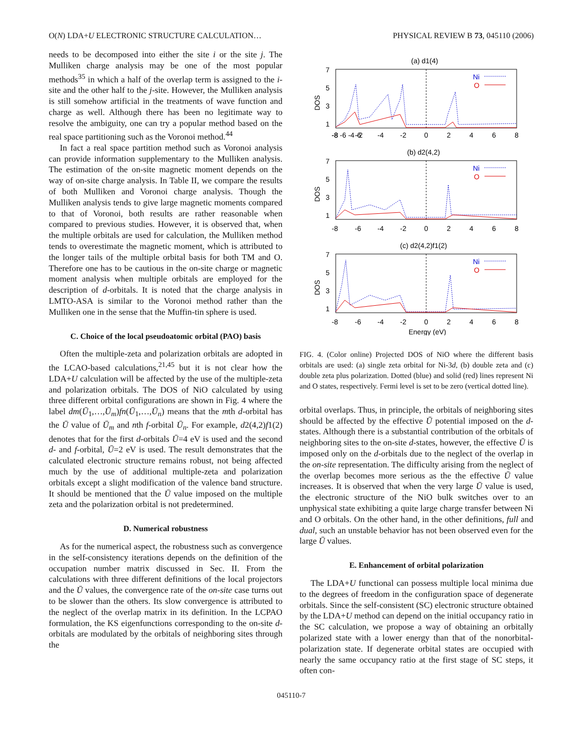O(N) LDA+U ELECTRONIC STRUCTURE CALCULATION… PHYSICAL REVIEW B 73, 045110 (2006)
needs to be decomposed into either the site i or the site j. The Mulliken charge analysis may be one of the most popular methods<sup>35</sup> in which a half of the overlap term is assigned to the i-site and the other half to the j-site. However, the Mulliken analysis is still somehow artificial in the treatments of wave function and charge as well. Although there has been no legitimate way to resolve the ambiguity, one can try a popular method based on the real space partitioning such as the Voronoi method.<sup>44</sup>
In fact a real space partition method such as Voronoi analysis can provide information supplementary to the Mulliken analysis. The estimation of the on-site magnetic moment depends on the way of on-site charge analysis. In Table II, we compare the results of both Mulliken and Voronoi charge analysis. Though the Mulliken analysis tends to give large magnetic moments compared to that of Voronoi, both results are rather reasonable when compared to previous studies. However, it is observed that, when the multiple orbitals are used for calculation, the Mulliken method tends to overestimate the magnetic moment, which is attributed to the longer tails of the multiple orbital basis for both TM and O. Therefore one has to be cautious in the on-site charge or magnetic moment analysis when multiple orbitals are employed for the description of d-orbitals. It is noted that the charge analysis in LMTO-ASA is similar to the Voronoi method rather than the Mulliken one in the sense that the Muffin-tin sphere is used.
C. Choice of the local pseudoatomic orbital (PAO) basis
Often the multiple-zeta and polarization orbitals are adopted in the LCAO-based calculations,<sup>21,45</sup> but it is not clear how the LDA+U calculation will be affected by the use of the multiple-zeta and polarization orbitals. The DOS of NiO calculated by using three different orbital configurations are shown in Fig. 4 where the label dm(Ū<sub>1</sub>,…,Ū<sub>m</sub>)fn(Ū<sub>1</sub>,…,Ū<sub>n</sub>) means that the mth d-orbital has the Ū value of Ū<sub>m</sub> and nth f-orbital Ū<sub>n</sub>. For example, d2(4,2)f1(2) denotes that for the first d-orbitals Ū=4 eV is used and the second d- and f-orbital, Ū=2 eV is used. The result demonstrates that the calculated electronic structure remains robust, not being affected much by the use of additional multiple-zeta and polarization orbitals except a slight modification of the valence band structure. It should be mentioned that the Ū value imposed on the multiple zeta and the polarization orbital is not predetermined.
D. Numerical robustness
As for the numerical aspect, the robustness such as convergence in the self-consistency iterations depends on the definition of the occupation number matrix discussed in Sec. II. From the calculations with three different definitions of the local projectors and the Ū values, the convergence rate of the on-site case turns out to be slower than the others. Its slow convergence is attributed to the neglect of the overlap matrix in its definition. In the LCPAO formulation, the KS eigenfunctions corresponding to the on-site d-orbitals are modulated by the orbitals of neighboring sites through the
(a) d1(4)
(b) d2(4,2)
(c) d2(4,2)f1(2)
Ni
Ni
Ni
O
O
O
DOS
DOS
DOS
7
5
3
1
7
5
3
1
7
5
3
1
-8 -6 -4 -2
-8
-6
-4
-2
0
2
4
6
8
-8
-6
-4
-2
0
2
4
6
8
-8
-6
-4
-2
0
2
4
6
8
Energy (eV)
FIG. 4. (Color online) Projected DOS of NiO where the different basis orbitals are used: (a) single zeta orbital for Ni-3d, (b) double zeta and (c) double zeta plus polarization. Dotted (blue) and solid (red) lines represent Ni and O states, respectively. Fermi level is set to be zero (vertical dotted line).
orbital overlaps. Thus, in principle, the orbitals of neighboring sites should be affected by the effective Ū potential imposed on the d-states. Although there is a substantial contribution of the orbitals of neighboring sites to the on-site d-states, however, the effective Ū is imposed only on the d-orbitals due to the neglect of the overlap in the on-site representation. The difficulty arising from the neglect of the overlap becomes more serious as the the effective Ū value increases. It is observed that when the very large Ū value is used, the electronic structure of the NiO bulk switches over to an unphysical state exhibiting a quite large charge transfer between Ni and O orbitals. On the other hand, in the other definitions, full and dual, such an unstable behavior has not been observed even for the large Ū values.
E. Enhancement of orbital polarization
The LDA+U functional can possess multiple local minima due to the degrees of freedom in the configuration space of degenerate orbitals. Since the self-consistent (SC) electronic structure obtained by the LDA+U method can depend on the initial occupancy ratio in the SC calculation, we propose a way of obtaining an orbitally polarized state with a lower energy than that of the nonorbital-polarization state. If degenerate orbital states are occupied with nearly the same occupancy ratio at the first stage of SC steps, it often con-
045110-7